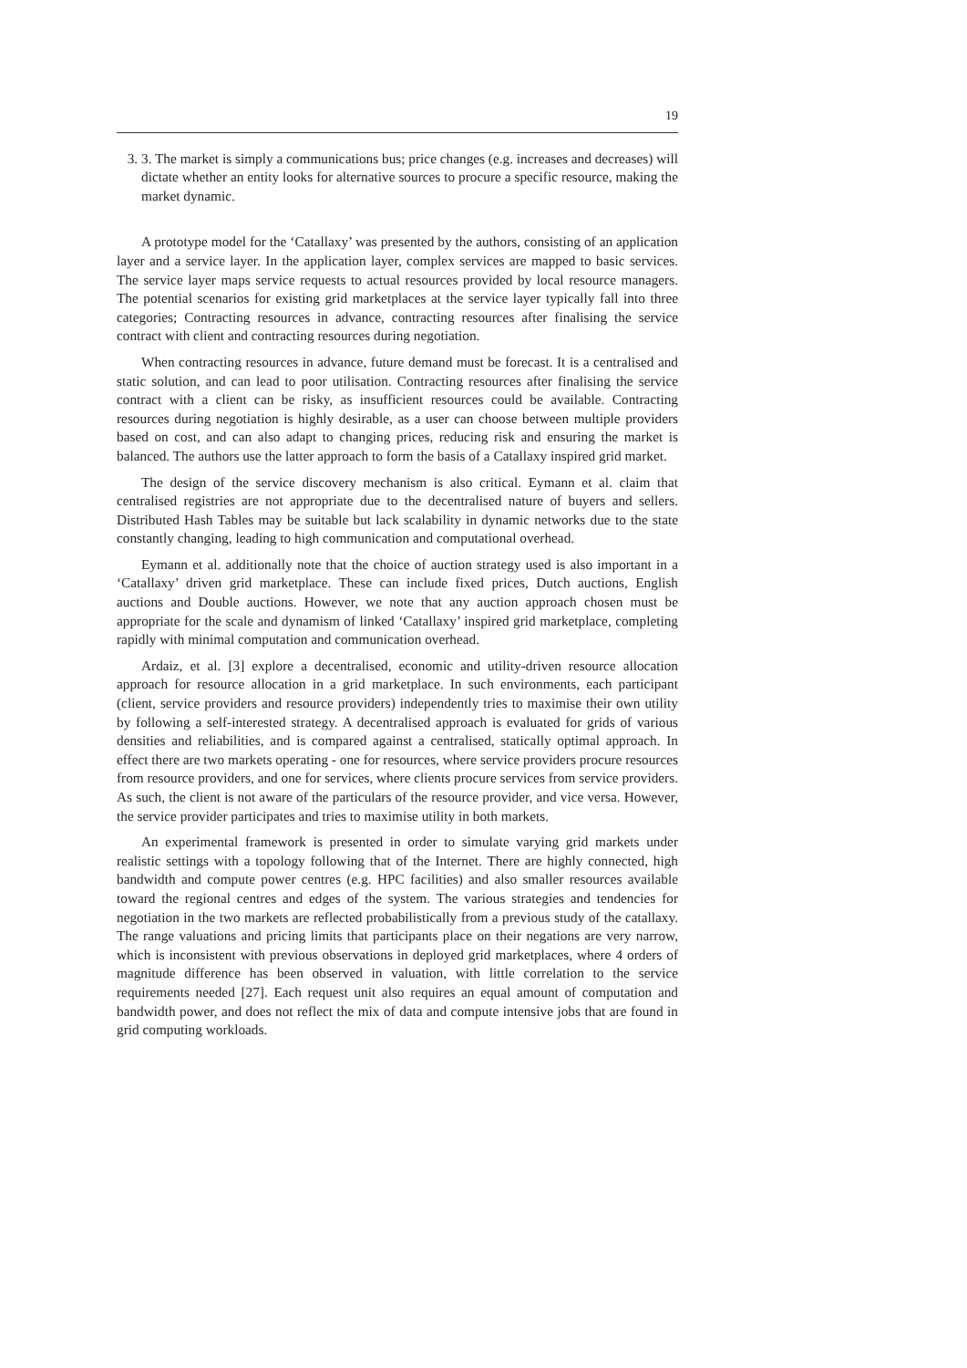19
3. 3. The market is simply a communications bus; price changes (e.g. increases and decreases) will dictate whether an entity looks for alternative sources to procure a specific resource, making the market dynamic.
A prototype model for the ‘Catallaxy’ was presented by the authors, consisting of an application layer and a service layer. In the application layer, complex services are mapped to basic services. The service layer maps service requests to actual resources provided by local resource managers. The potential scenarios for existing grid marketplaces at the service layer typically fall into three categories; Contracting resources in advance, contracting resources after finalising the service contract with client and contracting resources during negotiation.
When contracting resources in advance, future demand must be forecast. It is a centralised and static solution, and can lead to poor utilisation. Contracting resources after finalising the service contract with a client can be risky, as insufficient resources could be available. Contracting resources during negotiation is highly desirable, as a user can choose between multiple providers based on cost, and can also adapt to changing prices, reducing risk and ensuring the market is balanced. The authors use the latter approach to form the basis of a Catallaxy inspired grid market.
The design of the service discovery mechanism is also critical. Eymann et al. claim that centralised registries are not appropriate due to the decentralised nature of buyers and sellers. Distributed Hash Tables may be suitable but lack scalability in dynamic networks due to the state constantly changing, leading to high communication and computational overhead.
Eymann et al. additionally note that the choice of auction strategy used is also important in a ‘Catallaxy’ driven grid marketplace. These can include fixed prices, Dutch auctions, English auctions and Double auctions. However, we note that any auction approach chosen must be appropriate for the scale and dynamism of linked ‘Catallaxy’ inspired grid marketplace, completing rapidly with minimal computation and communication overhead.
Ardaiz, et al. [3] explore a decentralised, economic and utility-driven resource allocation approach for resource allocation in a grid marketplace. In such environments, each participant (client, service providers and resource providers) independently tries to maximise their own utility by following a self-interested strategy. A decentralised approach is evaluated for grids of various densities and reliabilities, and is compared against a centralised, statically optimal approach. In effect there are two markets operating - one for resources, where service providers procure resources from resource providers, and one for services, where clients procure services from service providers. As such, the client is not aware of the particulars of the resource provider, and vice versa. However, the service provider participates and tries to maximise utility in both markets.
An experimental framework is presented in order to simulate varying grid markets under realistic settings with a topology following that of the Internet. There are highly connected, high bandwidth and compute power centres (e.g. HPC facilities) and also smaller resources available toward the regional centres and edges of the system. The various strategies and tendencies for negotiation in the two markets are reflected probabilistically from a previous study of the catallaxy. The range valuations and pricing limits that participants place on their negations are very narrow, which is inconsistent with previous observations in deployed grid marketplaces, where 4 orders of magnitude difference has been observed in valuation, with little correlation to the service requirements needed [27]. Each request unit also requires an equal amount of computation and bandwidth power, and does not reflect the mix of data and compute intensive jobs that are found in grid computing workloads.